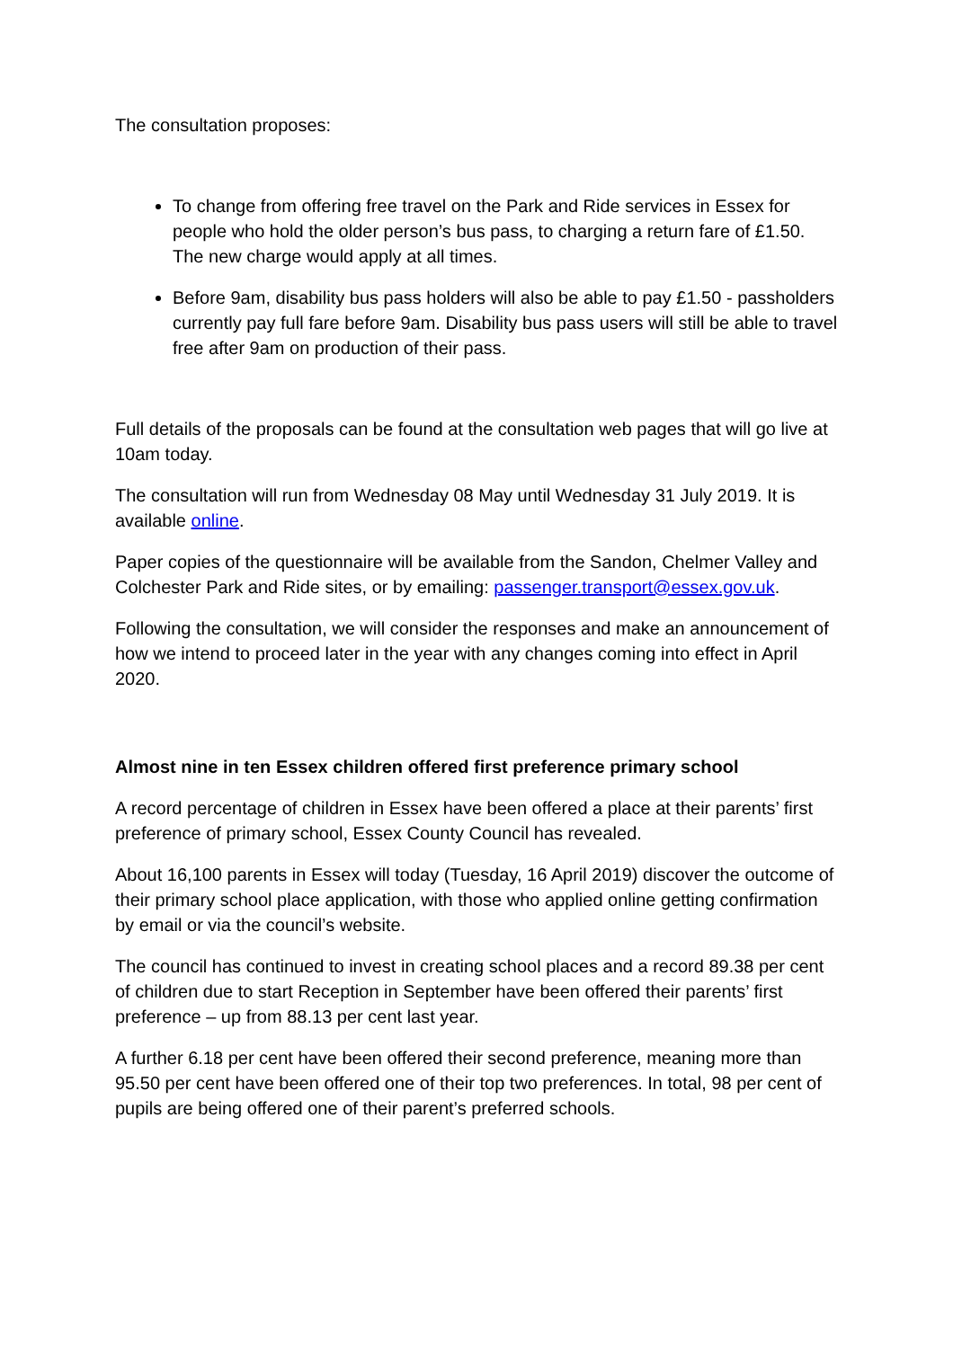The consultation proposes:
To change from offering free travel on the Park and Ride services in Essex for people who hold the older person’s bus pass, to charging a return fare of £1.50. The new charge would apply at all times.
Before 9am, disability bus pass holders will also be able to pay £1.50 - passholders currently pay full fare before 9am. Disability bus pass users will still be able to travel free after 9am on production of their pass.
Full details of the proposals can be found at the consultation web pages that will go live at 10am today.
The consultation will run from Wednesday 08 May until Wednesday 31 July 2019. It is available online.
Paper copies of the questionnaire will be available from the Sandon, Chelmer Valley and Colchester Park and Ride sites, or by emailing: passenger.transport@essex.gov.uk.
Following the consultation, we will consider the responses and make an announcement of how we intend to proceed later in the year with any changes coming into effect in April 2020.
Almost nine in ten Essex children offered first preference primary school
A record percentage of children in Essex have been offered a place at their parents’ first preference of primary school, Essex County Council has revealed.
About 16,100 parents in Essex will today (Tuesday, 16 April 2019) discover the outcome of their primary school place application, with those who applied online getting confirmation by email or via the council’s website.
The council has continued to invest in creating school places and a record 89.38 per cent of children due to start Reception in September have been offered their parents’ first preference – up from 88.13 per cent last year.
A further 6.18 per cent have been offered their second preference, meaning more than 95.50 per cent have been offered one of their top two preferences. In total, 98 per cent of pupils are being offered one of their parent’s preferred schools.